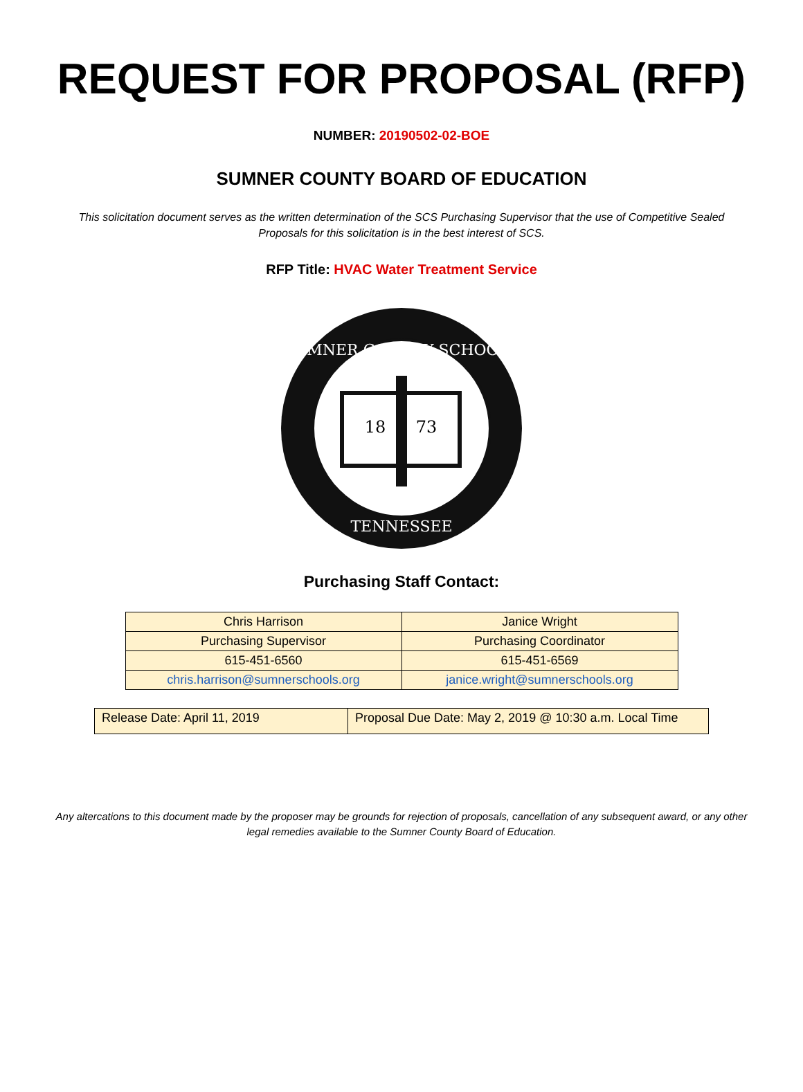REQUEST FOR PROPOSAL (RFP)
NUMBER: 20190502-02-BOE
SUMNER COUNTY BOARD OF EDUCATION
This solicitation document serves as the written determination of the SCS Purchasing Supervisor that the use of Competitive Sealed Proposals for this solicitation is in the best interest of SCS.
RFP Title: HVAC Water Treatment Service
SUMNER COUNTY SCHOOLS
TENNESSEE
18
73
Purchasing Staff Contact:
| Chris Harrison | Janice Wright |
| Purchasing Supervisor | Purchasing Coordinator |
| 615-451-6560 | 615-451-6569 |
| chris.harrison@sumnerschools.org | janice.wright@sumnerschools.org |
| Release Date: April 11, 2019 | Proposal Due Date: May 2, 2019 @ 10:30 a.m. Local Time |
Any altercations to this document made by the proposer may be grounds for rejection of proposals, cancellation of any subsequent award, or any other legal remedies available to the Sumner County Board of Education.